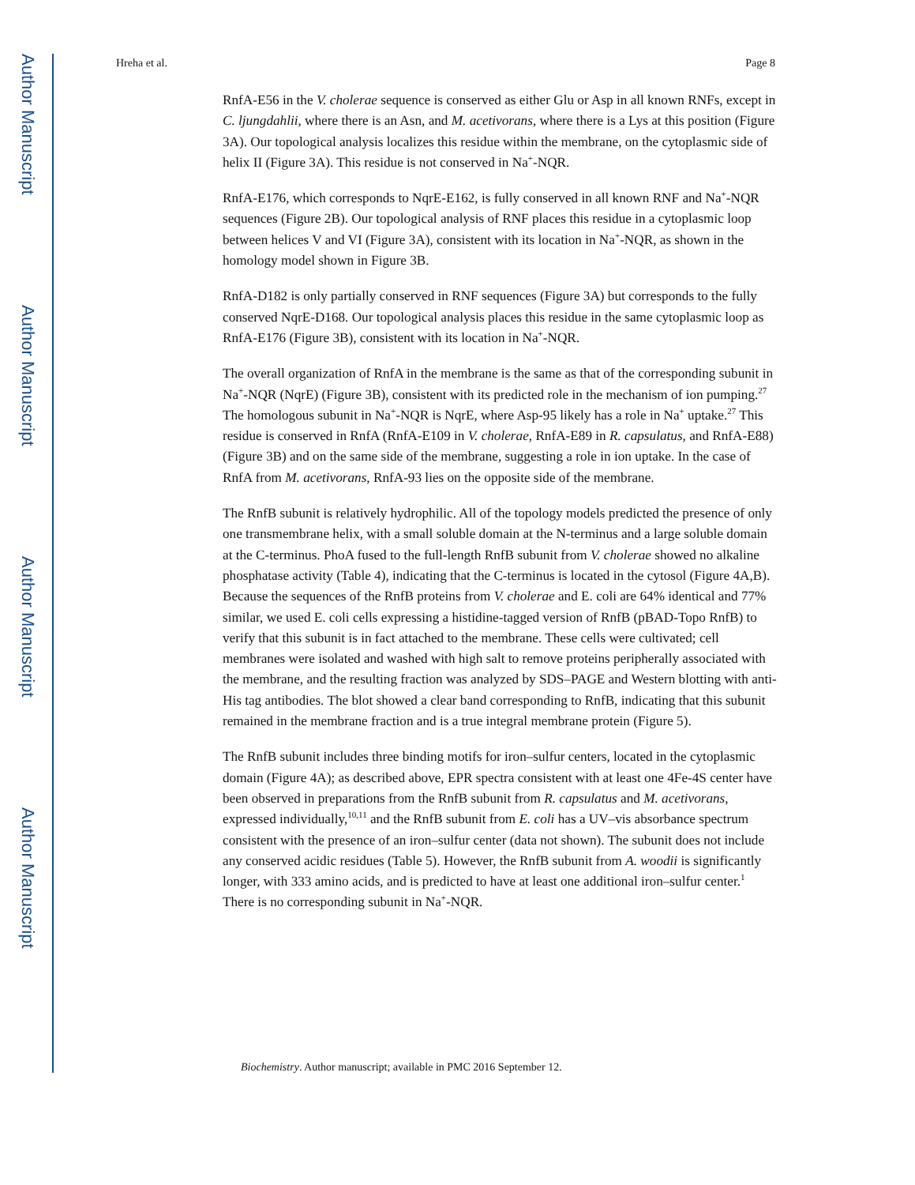Author Manuscript
Author Manuscript
Author Manuscript
Author Manuscript
Hreha et al. Page 8
RnfA-E56 in the V. cholerae sequence is conserved as either Glu or Asp in all known RNFs, except in C. ljungdahlii, where there is an Asn, and M. acetivorans, where there is a Lys at this position (Figure 3A). Our topological analysis localizes this residue within the membrane, on the cytoplasmic side of helix II (Figure 3A). This residue is not conserved in Na<sup>+</sup>-NQR.
RnfA-E176, which corresponds to NqrE-E162, is fully conserved in all known RNF and Na<sup>+</sup>-NQR sequences (Figure 2B). Our topological analysis of RNF places this residue in a cytoplasmic loop between helices V and VI (Figure 3A), consistent with its location in Na<sup>+</sup>-NQR, as shown in the homology model shown in Figure 3B.
RnfA-D182 is only partially conserved in RNF sequences (Figure 3A) but corresponds to the fully conserved NqrE-D168. Our topological analysis places this residue in the same cytoplasmic loop as RnfA-E176 (Figure 3B), consistent with its location in Na<sup>+</sup>-NQR.
The overall organization of RnfA in the membrane is the same as that of the corresponding subunit in Na<sup>+</sup>-NQR (NqrE) (Figure 3B), consistent with its predicted role in the mechanism of ion pumping.<sup>27</sup> The homologous subunit in Na<sup>+</sup>-NQR is NqrE, where Asp-95 likely has a role in Na<sup>+</sup> uptake.<sup>27</sup> This residue is conserved in RnfA (RnfA-E109 in V. cholerae, RnfA-E89 in R. capsulatus, and RnfA-E88) (Figure 3B) and on the same side of the membrane, suggesting a role in ion uptake. In the case of RnfA from M. acetivorans, RnfA-93 lies on the opposite side of the membrane.
The RnfB subunit is relatively hydrophilic. All of the topology models predicted the presence of only one transmembrane helix, with a small soluble domain at the N-terminus and a large soluble domain at the C-terminus. PhoA fused to the full-length RnfB subunit from V. cholerae showed no alkaline phosphatase activity (Table 4), indicating that the C-terminus is located in the cytosol (Figure 4A,B). Because the sequences of the RnfB proteins from V. cholerae and E. coli are 64% identical and 77% similar, we used E. coli cells expressing a histidine-tagged version of RnfB (pBAD-Topo RnfB) to verify that this subunit is in fact attached to the membrane. These cells were cultivated; cell membranes were isolated and washed with high salt to remove proteins peripherally associated with the membrane, and the resulting fraction was analyzed by SDS–PAGE and Western blotting with anti-His tag antibodies. The blot showed a clear band corresponding to RnfB, indicating that this subunit remained in the membrane fraction and is a true integral membrane protein (Figure 5).
The RnfB subunit includes three binding motifs for iron–sulfur centers, located in the cytoplasmic domain (Figure 4A); as described above, EPR spectra consistent with at least one 4Fe-4S center have been observed in preparations from the RnfB subunit from R. capsulatus and M. acetivorans, expressed individually,<sup>10,11</sup> and the RnfB subunit from E. coli has a UV–vis absorbance spectrum consistent with the presence of an iron–sulfur center (data not shown). The subunit does not include any conserved acidic residues (Table 5). However, the RnfB subunit from A. woodii is significantly longer, with 333 amino acids, and is predicted to have at least one additional iron–sulfur center.<sup>1</sup> There is no corresponding subunit in Na<sup>+</sup>-NQR.
Biochemistry. Author manuscript; available in PMC 2016 September 12.